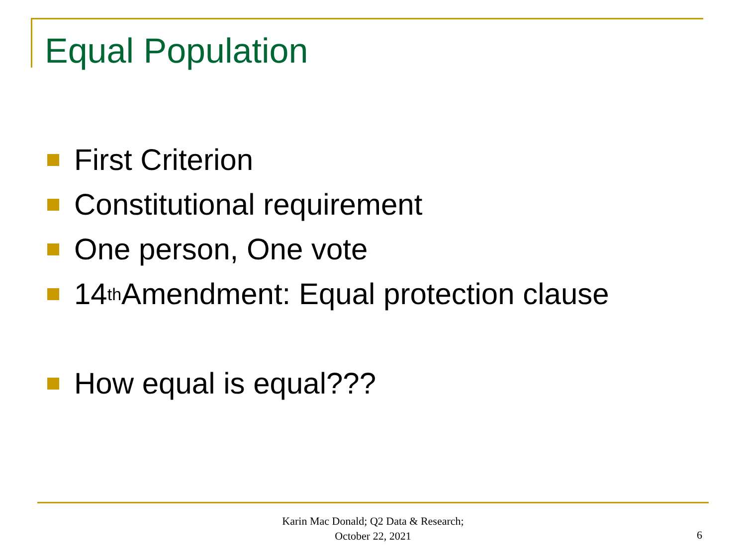Equal Population
First Criterion
Constitutional requirement
One person, One vote
14<sup>th</sup> Amendment: Equal protection clause
How equal is equal???
Karin Mac Donald; Q2 Data & Research;
October 22, 2021
6